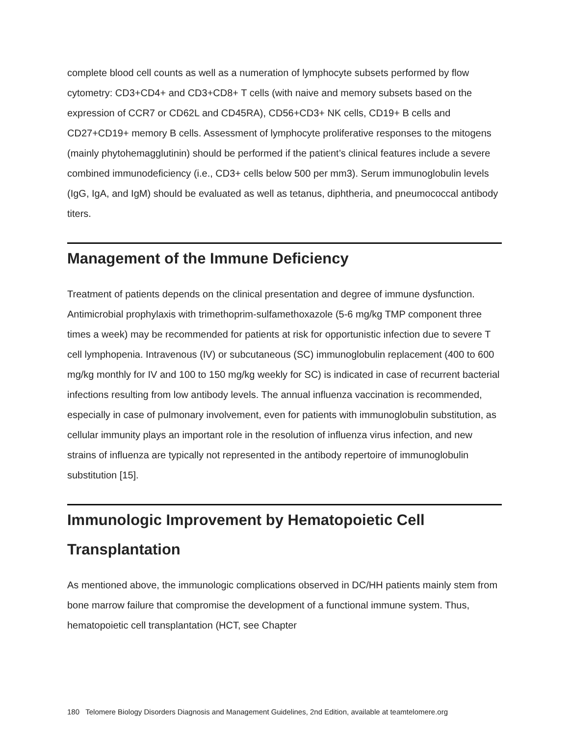complete blood cell counts as well as a numeration of lymphocyte subsets performed by flow cytometry: CD3+CD4+ and CD3+CD8+ T cells (with naive and memory subsets based on the expression of CCR7 or CD62L and CD45RA), CD56+CD3+ NK cells, CD19+ B cells and CD27+CD19+ memory B cells. Assessment of lymphocyte proliferative responses to the mitogens (mainly phytohemagglutinin) should be performed if the patient’s clinical features include a severe combined immunodeficiency (i.e., CD3+ cells below 500 per mm3). Serum immunoglobulin levels (IgG, IgA, and IgM) should be evaluated as well as tetanus, diphtheria, and pneumococcal antibody titers.
Management of the Immune Deficiency
Treatment of patients depends on the clinical presentation and degree of immune dysfunction. Antimicrobial prophylaxis with trimethoprim-sulfamethoxazole (5-6 mg/kg TMP component three times a week) may be recommended for patients at risk for opportunistic infection due to severe T cell lymphopenia. Intravenous (IV) or subcutaneous (SC) immunoglobulin replacement (400 to 600 mg/kg monthly for IV and 100 to 150 mg/kg weekly for SC) is indicated in case of recurrent bacterial infections resulting from low antibody levels. The annual influenza vaccination is recommended, especially in case of pulmonary involvement, even for patients with immunoglobulin substitution, as cellular immunity plays an important role in the resolution of influenza virus infection, and new strains of influenza are typically not represented in the antibody repertoire of immunoglobulin substitution [15].
Immunologic Improvement by Hematopoietic Cell Transplantation
As mentioned above, the immunologic complications observed in DC/HH patients mainly stem from bone marrow failure that compromise the development of a functional immune system. Thus, hematopoietic cell transplantation (HCT, see Chapter
180 Telomere Biology Disorders Diagnosis and Management Guidelines, 2nd Edition, available at teamtelomere.org